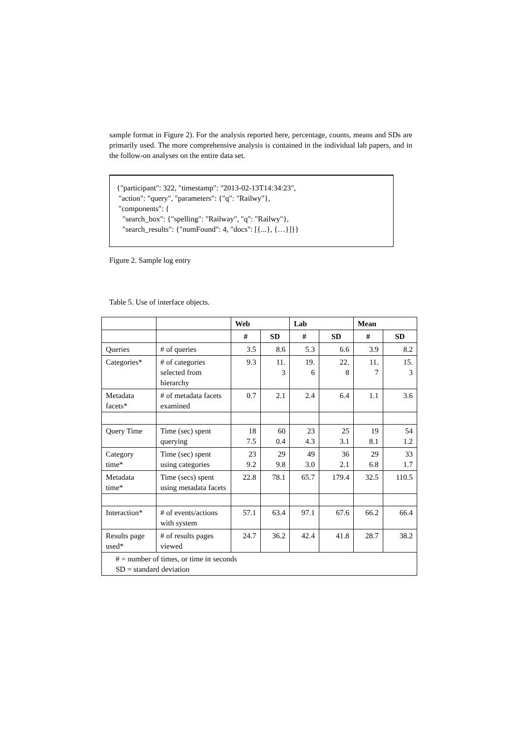sample format in Figure 2). For the analysis reported here, percentage, counts, means and SDs are primarily used. The more comprehensive analysis is contained in the individual lab papers, and in the follow-on analyses on the entire data set.
{"participant": 322, "timestamp": "2013-02-13T14:34:23",
"action": "query", "parameters": {"q": "Railwy"},
"components": {
"search_box": {"spelling": "Railway", "q": "Railwy"},
"search_results": {"numFound": 4, "docs": [{...}, {…}]}}
Figure 2. Sample log entry
Table 5. Use of interface objects.
| | | Web | | Lab | | Mean | |
| | | # | SD | # | SD | # | SD |
| Queries | # of queries | 3.5 | 8.6 | 5.3 | 6.6 | 3.9 | 8.2 |
| Categories* | # of categories selected from hierarchy | 9.3 | 11. 3 | 19. 6 | 22. 8 | 11. 7 | 15. 3 |
| Metadata facets* | # of metadata facets examined | 0.7 | 2.1 | 2.4 | 6.4 | 1.1 | 3.6 |
| Query Time | Time (sec) spent querying | 18 7.5 | 60 0.4 | 23 4.3 | 25 3.1 | 19 8.1 | 54 1.2 |
| Category time* | Time (sec) spent using categories | 23 9.2 | 29 9.8 | 49 3.0 | 36 2.1 | 29 6.8 | 33 1.7 |
| Metadata time* | Time (secs) spent using metadata facets | 22.8 | 78.1 | 65.7 | 179.4 | 32.5 | 110.5 |
| Interaction* | # of events/actions with system | 57.1 | 63.4 | 97.1 | 67.6 | 66.2 | 66.4 |
| Results page used* | # of results pages viewed | 24.7 | 36.2 | 42.4 | 41.8 | 28.7 | 38.2 |
| # = number of times, or time in seconds SD = standard deviation | | | | | | | |